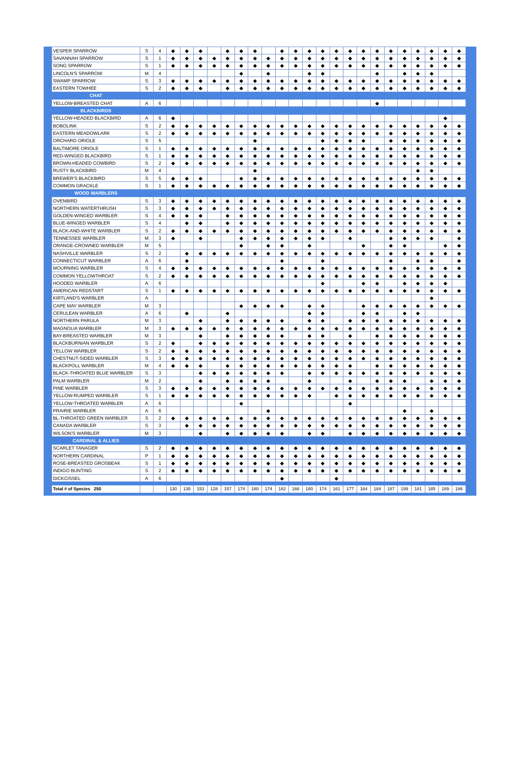| VESPER SPARROW | S | 4 | ◆ | ◆ | ◆ | | ◆ | ◆ | ◆ | | ◆ | ◆ | ◆ | ◆ | ◆ | ◆ | ◆ | ◆ | ◆ | ◆ | ◆ | ◆ | ◆ | ◆ |
| SAVANNAH SPARROW | S | 1 | ◆ | ◆ | ◆ | ◆ | ◆ | ◆ | ◆ | ◆ | ◆ | ◆ | ◆ | ◆ | ◆ | ◆ | ◆ | ◆ | ◆ | ◆ | ◆ | ◆ | ◆ | ◆ |
| SONG SPARROW | S | 1 | ◆ | ◆ | ◆ | ◆ | ◆ | ◆ | ◆ | ◆ | ◆ | ◆ | ◆ | ◆ | ◆ | ◆ | ◆ | ◆ | ◆ | ◆ | ◆ | ◆ | ◆ | ◆ |
| LINCOLN'S SPARROW | M | 4 | | | | | | ◆ | | ◆ | | | ◆ | ◆ | | | | ◆ | | ◆ | ◆ | ◆ | | |
| SWAMP SPARROW | S | 3 | ◆ | ◆ | ◆ | ◆ | ◆ | ◆ | ◆ | ◆ | ◆ | ◆ | ◆ | ◆ | ◆ | ◆ | ◆ | ◆ | ◆ | ◆ | ◆ | ◆ | ◆ | ◆ |
| EASTERN TOWHEE | S | 2 | ◆ | ◆ | ◆ | | ◆ | ◆ | ◆ | ◆ | ◆ | ◆ | ◆ | ◆ | ◆ | ◆ | ◆ | ◆ | ◆ | ◆ | ◆ | ◆ | ◆ | ◆ |
| CHAT | | | | | | | | | | | | | | | | | | | | | | | | |
| YELLOW-BREASTED CHAT | A | 6 | | | | | | | | | | | | | | | | ◆ | | | | | | |
| BLACKBIRDS | | | | | | | | | | | | | | | | | | | | | | | | |
| YELLOW-HEADED BLACKBIRD | A | 6 | ◆ | | | | | | | | | | | | | | | | | | | | ◆ | |
| BOBOLINK | S | 2 | ◆ | ◆ | ◆ | ◆ | ◆ | ◆ | ◆ | ◆ | ◆ | ◆ | ◆ | ◆ | ◆ | ◆ | ◆ | ◆ | ◆ | ◆ | ◆ | ◆ | ◆ | ◆ |
| EASTERN MEADOWLARK | S | 2 | ◆ | ◆ | ◆ | ◆ | ◆ | ◆ | ◆ | ◆ | ◆ | ◆ | ◆ | ◆ | ◆ | ◆ | ◆ | ◆ | ◆ | ◆ | ◆ | ◆ | ◆ | ◆ |
| ORCHARD ORIOLE | S | 5 | | | | | | | ◆ | | | | | ◆ | ◆ | ◆ | ◆ | | ◆ | ◆ | ◆ | ◆ | ◆ | ◆ |
| BALTIMORE ORIOLE | S | 1 | ◆ | ◆ | ◆ | ◆ | ◆ | ◆ | ◆ | ◆ | ◆ | ◆ | ◆ | ◆ | ◆ | ◆ | ◆ | ◆ | ◆ | ◆ | ◆ | ◆ | ◆ | ◆ |
| RED-WINGED BLACKBIRD | S | 1 | ◆ | ◆ | ◆ | ◆ | ◆ | ◆ | ◆ | ◆ | ◆ | ◆ | ◆ | ◆ | ◆ | ◆ | ◆ | ◆ | ◆ | ◆ | ◆ | ◆ | ◆ | ◆ |
| BROWN-HEADED COWBIRD | S | 2 | ◆ | ◆ | ◆ | ◆ | ◆ | ◆ | ◆ | ◆ | ◆ | ◆ | ◆ | ◆ | ◆ | ◆ | ◆ | ◆ | ◆ | ◆ | ◆ | ◆ | ◆ | ◆ |
| RUSTY BLACKBIRD | M | 4 | | | | | | | ◆ | | | | | | | | | | | | ◆ | ◆ | | |
| BREWER'S BLACKBIRD | S | 5 | ◆ | ◆ | ◆ | | | ◆ | ◆ | ◆ | ◆ | ◆ | ◆ | ◆ | ◆ | ◆ | ◆ | ◆ | ◆ | ◆ | ◆ | ◆ | ◆ | ◆ |
| COMMON GRACKLE | S | 1 | ◆ | ◆ | ◆ | ◆ | ◆ | ◆ | ◆ | ◆ | ◆ | ◆ | ◆ | ◆ | ◆ | ◆ | ◆ | ◆ | ◆ | ◆ | ◆ | ◆ | ◆ | ◆ |
| WOOD WARBLERS | | | | | | | | | | | | | | | | | | | | | | | | |
| OVENBIRD | S | 3 | ◆ | ◆ | ◆ | ◆ | ◆ | ◆ | ◆ | ◆ | ◆ | ◆ | ◆ | ◆ | ◆ | ◆ | ◆ | ◆ | ◆ | ◆ | ◆ | ◆ | ◆ | ◆ |
| NORTHERN WATERTHRUSH | S | 3 | ◆ | ◆ | ◆ | ◆ | ◆ | ◆ | ◆ | ◆ | ◆ | ◆ | ◆ | ◆ | ◆ | ◆ | ◆ | ◆ | ◆ | ◆ | ◆ | ◆ | ◆ | ◆ |
| GOLDEN-WINGED WARBLER | S | 4 | ◆ | ◆ | ◆ | | ◆ | ◆ | ◆ | ◆ | ◆ | ◆ | ◆ | ◆ | ◆ | ◆ | ◆ | ◆ | ◆ | ◆ | ◆ | ◆ | ◆ | ◆ |
| BLUE-WINGED WARBLER | S | 4 | | ◆ | ◆ | | ◆ | ◆ | ◆ | ◆ | ◆ | ◆ | ◆ | ◆ | ◆ | ◆ | ◆ | ◆ | ◆ | ◆ | ◆ | ◆ | ◆ | ◆ |
| BLACK-AND-WHITE WARBLER | S | 2 | ◆ | ◆ | ◆ | ◆ | ◆ | ◆ | ◆ | ◆ | ◆ | ◆ | ◆ | ◆ | ◆ | ◆ | ◆ | ◆ | ◆ | ◆ | ◆ | ◆ | ◆ | ◆ |
| TENNESSEE WARBLER | M | 3 | ◆ | | ◆ | | | ◆ | ◆ | ◆ | ◆ | ◆ | ◆ | ◆ | | ◆ | | | ◆ | ◆ | ◆ | ◆ | | ◆ |
| ORANGE-CROWNED WARBLER | M | 5 | | | | | | ◆ | | ◆ | ◆ | | ◆ | | | | ◆ | | ◆ | ◆ | | | ◆ | ◆ |
| NASHVILLE WARBLER | S | 2 | | ◆ | ◆ | ◆ | ◆ | ◆ | ◆ | ◆ | ◆ | ◆ | ◆ | ◆ | ◆ | ◆ | ◆ | ◆ | ◆ | ◆ | ◆ | ◆ | ◆ | ◆ |
| CONNECTICUT WARBLER | A | 6 | | ◆ | | | | | | | ◆ | | | ◆ | | | | | ◆ | | ◆ | ◆ | | ◆ |
| MOURNING WARBLER | S | 4 | ◆ | ◆ | ◆ | ◆ | ◆ | ◆ | ◆ | ◆ | ◆ | ◆ | ◆ | ◆ | ◆ | ◆ | ◆ | ◆ | ◆ | ◆ | ◆ | ◆ | ◆ | ◆ |
| COMMON YELLOWTHROAT | S | 2 | ◆ | ◆ | ◆ | ◆ | ◆ | ◆ | ◆ | ◆ | ◆ | ◆ | ◆ | ◆ | ◆ | ◆ | ◆ | ◆ | ◆ | ◆ | ◆ | ◆ | ◆ | ◆ |
| HOODED WARBLER | A | 6 | | | | | | | | | | | | ◆ | | | ◆ | ◆ | | ◆ | ◆ | ◆ | ◆ | |
| AMERICAN REDSTART | S | 1 | ◆ | ◆ | ◆ | ◆ | ◆ | ◆ | ◆ | ◆ | ◆ | ◆ | ◆ | ◆ | ◆ | ◆ | ◆ | ◆ | ◆ | ◆ | ◆ | ◆ | ◆ | ◆ |
| KIRTLAND'S WARBLER | A | | | | | | | | | | | | | | | | | | | | | ◆ | | |
| CAPE MAY WARBLER | M | 3 | | | | | | ◆ | ◆ | ◆ | ◆ | | ◆ | ◆ | | | ◆ | ◆ | ◆ | ◆ | ◆ | ◆ | ◆ | ◆ |
| CERULEAN WARBLER | A | 6 | | ◆ | | | ◆ | | | | | | ◆ | ◆ | | | ◆ | ◆ | | ◆ | ◆ | | | |
| NORTHERN PARULA | M | 3 | | | ◆ | | ◆ | ◆ | ◆ | ◆ | ◆ | | ◆ | ◆ | | ◆ | ◆ | ◆ | ◆ | ◆ | ◆ | ◆ | ◆ | ◆ |
| MAGNOLIA WARBLER | M | 3 | ◆ | ◆ | ◆ | ◆ | ◆ | ◆ | ◆ | ◆ | ◆ | ◆ | ◆ | ◆ | ◆ | ◆ | ◆ | ◆ | ◆ | ◆ | ◆ | ◆ | ◆ | ◆ |
| BAY-BREASTED WARBLER | M | 3 | | | ◆ | | ◆ | ◆ | ◆ | ◆ | ◆ | | ◆ | ◆ | | ◆ | | ◆ | ◆ | ◆ | ◆ | ◆ | ◆ | ◆ |
| BLACKBURNIAN WARBLER | S | 2 | ◆ | | ◆ | ◆ | ◆ | ◆ | ◆ | ◆ | ◆ | ◆ | ◆ | ◆ | ◆ | ◆ | ◆ | ◆ | ◆ | ◆ | ◆ | ◆ | ◆ | ◆ |
| YELLOW WARBLER | S | 2 | ◆ | ◆ | ◆ | ◆ | ◆ | ◆ | ◆ | ◆ | ◆ | ◆ | ◆ | ◆ | ◆ | ◆ | ◆ | ◆ | ◆ | ◆ | ◆ | ◆ | ◆ | ◆ |
| CHESTNUT-SIDED WARBLER | S | 3 | ◆ | ◆ | ◆ | ◆ | ◆ | ◆ | ◆ | ◆ | ◆ | ◆ | ◆ | ◆ | ◆ | ◆ | ◆ | ◆ | ◆ | ◆ | ◆ | ◆ | ◆ | ◆ |
| BLACKPOLL WARBLER | M | 4 | ◆ | ◆ | ◆ | | ◆ | ◆ | ◆ | ◆ | ◆ | ◆ | ◆ | ◆ | ◆ | ◆ | | ◆ | ◆ | ◆ | ◆ | ◆ | ◆ | ◆ |
| BLACK-THROATED BLUE WARBLER | S | 3 | | | ◆ | ◆ | ◆ | ◆ | ◆ | ◆ | ◆ | | ◆ | ◆ | ◆ | ◆ | ◆ | ◆ | ◆ | ◆ | ◆ | ◆ | ◆ | ◆ |
| PALM WARBLER | M | 2 | | | ◆ | | ◆ | ◆ | ◆ | ◆ | | | ◆ | | | ◆ | | ◆ | ◆ | ◆ | | ◆ | ◆ | ◆ |
| PINE WARBLER | S | 3 | ◆ | ◆ | ◆ | ◆ | ◆ | ◆ | ◆ | ◆ | ◆ | ◆ | ◆ | ◆ | ◆ | ◆ | ◆ | ◆ | ◆ | ◆ | ◆ | ◆ | ◆ | ◆ |
| YELLOW-RUMPED WARBLER | S | 1 | ◆ | ◆ | ◆ | ◆ | ◆ | ◆ | ◆ | ◆ | ◆ | ◆ | ◆ | | ◆ | ◆ | ◆ | ◆ | ◆ | ◆ | ◆ | ◆ | ◆ | ◆ |
| YELLOW-THROATED WARBLER | A | 6 | | | | | | ◆ | | | | | | | | ◆ | | | | | | | | |
| PRAIRIE WARBLER | A | 6 | | | | | | | | ◆ | | | | | | | | | | ◆ | | ◆ | | |
| BL-THROATED GREEN WARBLER | S | 2 | ◆ | ◆ | ◆ | ◆ | ◆ | ◆ | ◆ | ◆ | ◆ | ◆ | ◆ | ◆ | ◆ | ◆ | ◆ | ◆ | ◆ | ◆ | ◆ | ◆ | ◆ | ◆ |
| CANADA WARBLER | S | 3 | | ◆ | ◆ | ◆ | ◆ | ◆ | ◆ | ◆ | ◆ | ◆ | ◆ | ◆ | ◆ | ◆ | ◆ | ◆ | ◆ | ◆ | ◆ | ◆ | ◆ | ◆ |
| WILSON'S WARBLER | M | 3 | | | ◆ | | ◆ | ◆ | ◆ | ◆ | ◆ | | ◆ | ◆ | | ◆ | ◆ | ◆ | ◆ | ◆ | ◆ | ◆ | ◆ | ◆ |
| CARDINAL & ALLIES | | | | | | | | | | | | | | | | | | | | | | | | |
| SCARLET TANAGER | S | 2 | ◆ | ◆ | ◆ | ◆ | ◆ | ◆ | ◆ | ◆ | ◆ | ◆ | ◆ | ◆ | ◆ | ◆ | ◆ | ◆ | ◆ | ◆ | ◆ | ◆ | ◆ | ◆ |
| NORTHERN CARDINAL | P | 1 | ◆ | ◆ | ◆ | ◆ | ◆ | ◆ | ◆ | ◆ | ◆ | ◆ | ◆ | ◆ | ◆ | ◆ | ◆ | ◆ | ◆ | ◆ | ◆ | ◆ | ◆ | ◆ |
| ROSE-BREASTED GROSBEAK | S | 1 | ◆ | ◆ | ◆ | ◆ | ◆ | ◆ | ◆ | ◆ | ◆ | ◆ | ◆ | ◆ | ◆ | ◆ | ◆ | ◆ | ◆ | ◆ | ◆ | ◆ | ◆ | ◆ |
| INDIGO BUNTING | S | 2 | ◆ | ◆ | ◆ | ◆ | ◆ | ◆ | ◆ | ◆ | ◆ | ◆ | ◆ | ◆ | ◆ | ◆ | ◆ | ◆ | ◆ | ◆ | ◆ | ◆ | ◆ | ◆ |
| DICKCISSEL | A | 6 | | | | | | | | | ◆ | | | | ◆ | | | | | | | | | |
| Total # of Species 250 | | | 130 | 135 | 153 | 128 | 157 | 174 | 180 | 174 | 182 | 166 | 180 | 174 | 161 | 177 | 164 | 184 | 187 | 199 | 181 | 185 | 189 | 186 |